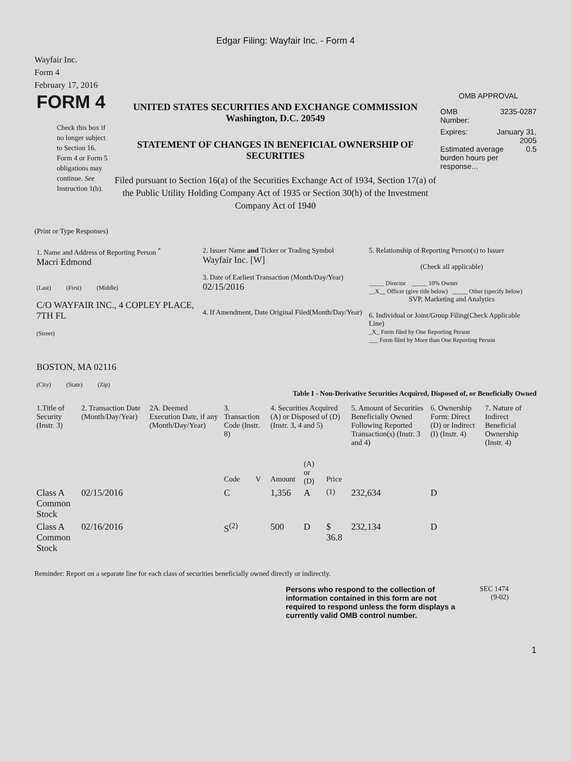Edgar Filing: Wayfair Inc. - Form 4
Wayfair Inc.
Form 4
February 17, 2016
FORM 4
Check this box if no longer subject to Section 16. Form 4 or Form 5 obligations may continue. See Instruction 1(b).
UNITED STATES SECURITIES AND EXCHANGE COMMISSION
Washington, D.C. 20549
STATEMENT OF CHANGES IN BENEFICIAL OWNERSHIP OF SECURITIES
Filed pursuant to Section 16(a) of the Securities Exchange Act of 1934, Section 17(a) of the Public Utility Holding Company Act of 1935 or Section 30(h) of the Investment Company Act of 1940
OMB APPROVAL
OMB
Number: 3235-0287
Expires: January 31,
2005
Estimated average burden hours per response... 0.5
(Print or Type Responses)
| 1. Name and Address of Reporting Person <sup>*</sup> Macri Edmond (Last) (First) (Middle) C/O WAYFAIR INC., 4 COPLEY PLACE, 7TH FL (Street) BOSTON, MA 02116 (City) (State) (Zip) | 2. Issuer Name and Ticker or Trading Symbol Wayfair Inc. [W] 3. Date of Earliest Transaction (Month/Day/Year) 02/15/2016 4. If Amendment, Date Original Filed(Month/Day/Year) | 5. Relationship of Reporting Person(s) to Issuer (Check all applicable) _____ Director _____ 10% Owner __X__ Officer (give title below) _____ Other (specify below) SVP, Marketing and Analytics 6. Individual or Joint/Group Filing(Check Applicable Line) _X_ Form filed by One Reporting Person ___ Form filed by More than One Reporting Person |
Table I - Non-Derivative Securities Acquired, Disposed of, or Beneficially Owned
| 1.Title of Security (Instr. 3) | 2. Transaction Date (Month/Day/Year) | 2A. Deemed Execution Date, if any (Month/Day/Year) | 3. Transaction Code (Instr. 8) | | 4. Securities Acquired (A) or Disposed of (D) (Instr. 3, 4 and 5) | | | 5. Amount of Securities Beneficially Owned Following Reported Transaction(s) (Instr. 3 and 4) | 6. Ownership Form: Direct (D) or Indirect (I) (Instr. 4) | 7. Nature of Indirect Beneficial Ownership (Instr. 4) |
| --- | --- | --- | --- | --- | --- | --- | --- | --- | --- | --- |
| | | | Code | V | Amount | (A) or (D) | Price | | | |
| Class A Common Stock | 02/15/2016 | | C | | 1,356 | A | <sup>(1)</sup> | 232,634 | D | |
| Class A Common Stock | 02/16/2016 | | S<sup>(2)</sup> | | 500 | D | $ 36.8 | 232,134 | D | |
Reminder: Report on a separate line for each class of securities beneficially owned directly or indirectly.
Persons who respond to the collection of information contained in this form are not required to respond unless the form displays a currently valid OMB control number.
SEC 1474
(9-02)
1